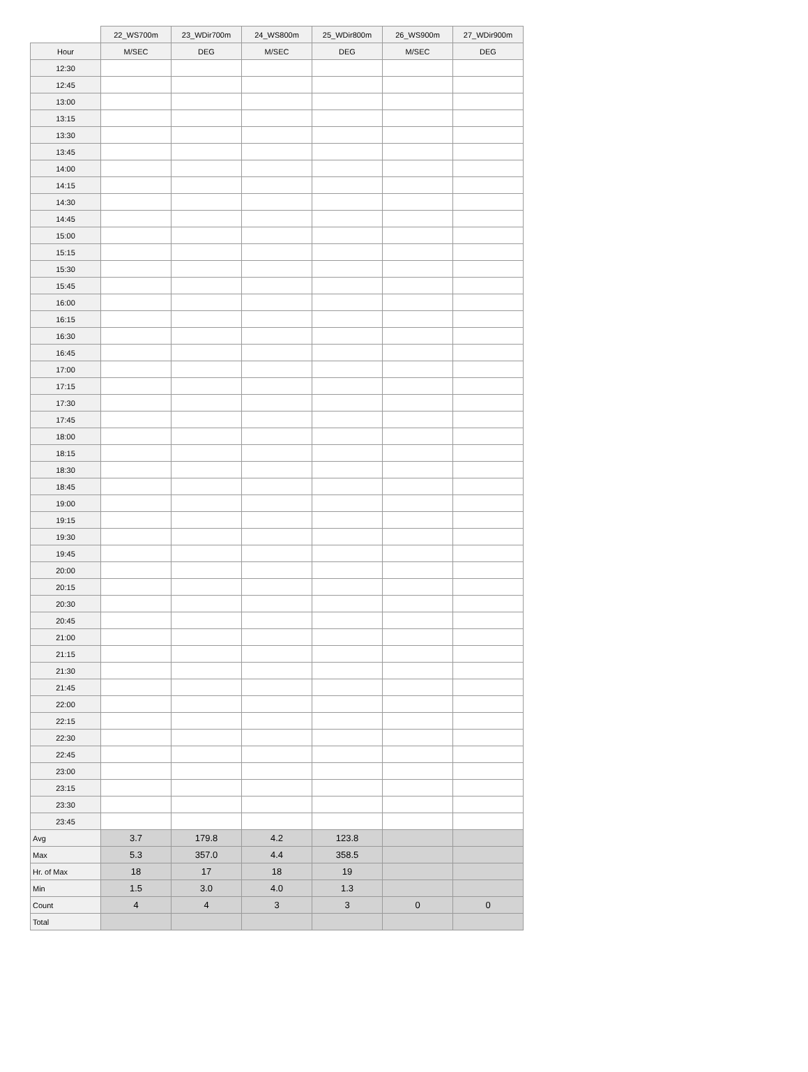| | 22_WS700m | 23_WDir700m | 24_WS800m | 25_WDir800m | 26_WS900m | 27_WDir900m |
| --- | --- | --- | --- | --- | --- | --- |
| Hour | M/SEC | DEG | M/SEC | DEG | M/SEC | DEG |
| 12:30 | | | | | | |
| 12:45 | | | | | | |
| 13:00 | | | | | | |
| 13:15 | | | | | | |
| 13:30 | | | | | | |
| 13:45 | | | | | | |
| 14:00 | | | | | | |
| 14:15 | | | | | | |
| 14:30 | | | | | | |
| 14:45 | | | | | | |
| 15:00 | | | | | | |
| 15:15 | | | | | | |
| 15:30 | | | | | | |
| 15:45 | | | | | | |
| 16:00 | | | | | | |
| 16:15 | | | | | | |
| 16:30 | | | | | | |
| 16:45 | | | | | | |
| 17:00 | | | | | | |
| 17:15 | | | | | | |
| 17:30 | | | | | | |
| 17:45 | | | | | | |
| 18:00 | | | | | | |
| 18:15 | | | | | | |
| 18:30 | | | | | | |
| 18:45 | | | | | | |
| 19:00 | | | | | | |
| 19:15 | | | | | | |
| 19:30 | | | | | | |
| 19:45 | | | | | | |
| 20:00 | | | | | | |
| 20:15 | | | | | | |
| 20:30 | | | | | | |
| 20:45 | | | | | | |
| 21:00 | | | | | | |
| 21:15 | | | | | | |
| 21:30 | | | | | | |
| 21:45 | | | | | | |
| 22:00 | | | | | | |
| 22:15 | | | | | | |
| 22:30 | | | | | | |
| 22:45 | | | | | | |
| 23:00 | | | | | | |
| 23:15 | | | | | | |
| 23:30 | | | | | | |
| 23:45 | | | | | | |
| Avg | 3.7 | 179.8 | 4.2 | 123.8 | | |
| Max | 5.3 | 357.0 | 4.4 | 358.5 | | |
| Hr. of Max | 18 | 17 | 18 | 19 | | |
| Min | 1.5 | 3.0 | 4.0 | 1.3 | | |
| Count | 4 | 4 | 3 | 3 | 0 | 0 |
| Total | | | | | | |